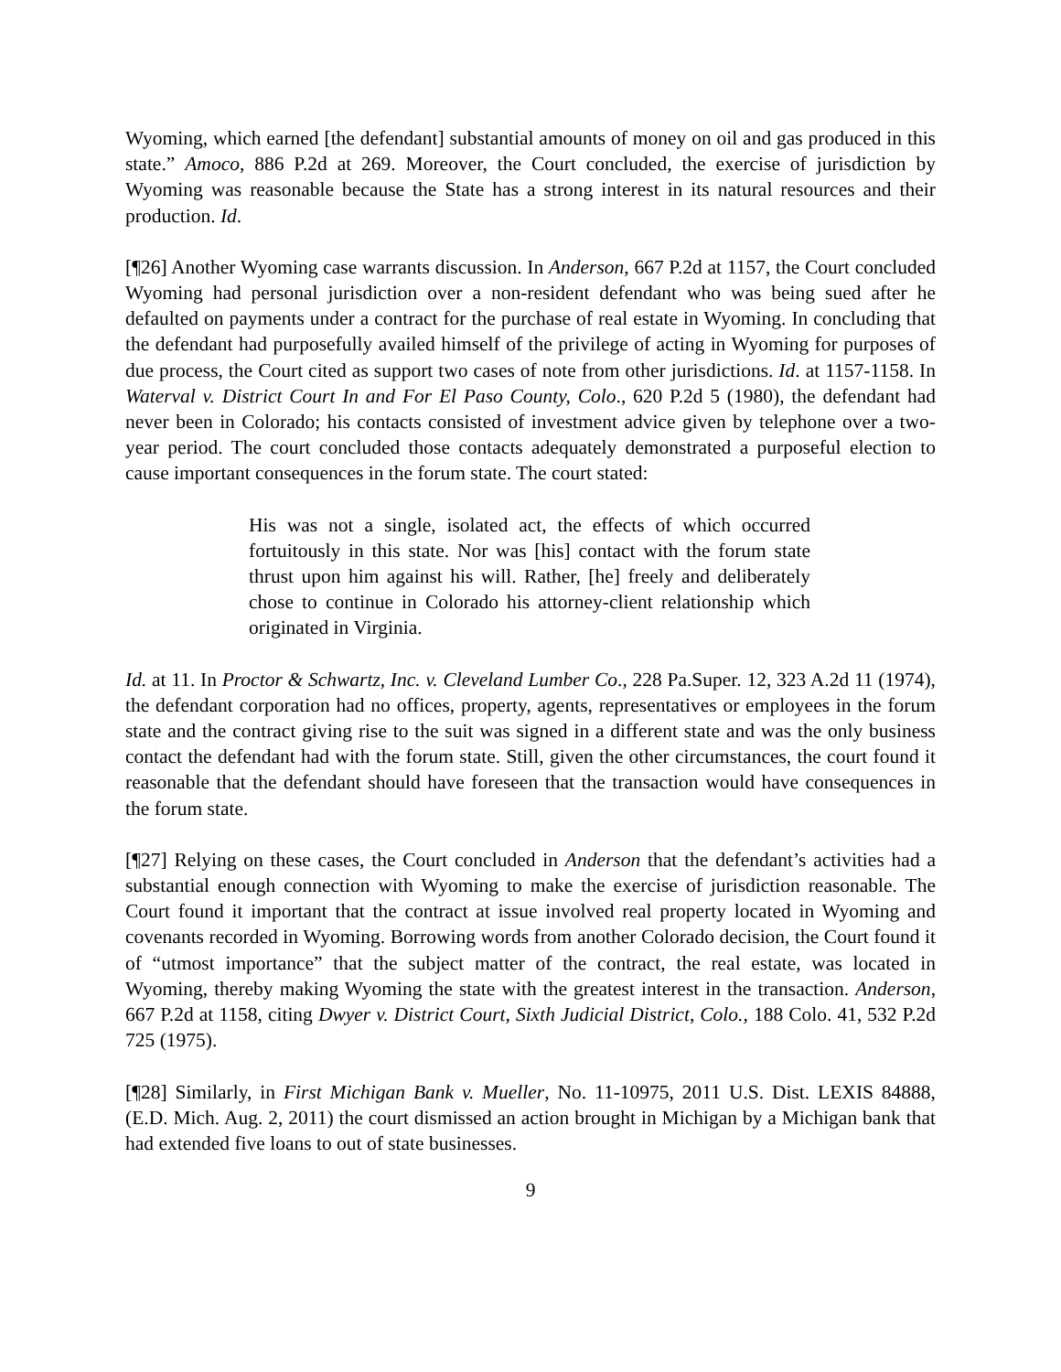Wyoming, which earned [the defendant] substantial amounts of money on oil and gas produced in this state.” Amoco, 886 P.2d at 269. Moreover, the Court concluded, the exercise of jurisdiction by Wyoming was reasonable because the State has a strong interest in its natural resources and their production. Id.
[¶26] Another Wyoming case warrants discussion. In Anderson, 667 P.2d at 1157, the Court concluded Wyoming had personal jurisdiction over a non-resident defendant who was being sued after he defaulted on payments under a contract for the purchase of real estate in Wyoming. In concluding that the defendant had purposefully availed himself of the privilege of acting in Wyoming for purposes of due process, the Court cited as support two cases of note from other jurisdictions. Id. at 1157-1158. In Waterval v. District Court In and For El Paso County, Colo., 620 P.2d 5 (1980), the defendant had never been in Colorado; his contacts consisted of investment advice given by telephone over a two-year period. The court concluded those contacts adequately demonstrated a purposeful election to cause important consequences in the forum state. The court stated:
His was not a single, isolated act, the effects of which occurred fortuitously in this state. Nor was [his] contact with the forum state thrust upon him against his will. Rather, [he] freely and deliberately chose to continue in Colorado his attorney-client relationship which originated in Virginia.
Id. at 11. In Proctor & Schwartz, Inc. v. Cleveland Lumber Co., 228 Pa.Super. 12, 323 A.2d 11 (1974), the defendant corporation had no offices, property, agents, representatives or employees in the forum state and the contract giving rise to the suit was signed in a different state and was the only business contact the defendant had with the forum state. Still, given the other circumstances, the court found it reasonable that the defendant should have foreseen that the transaction would have consequences in the forum state.
[¶27] Relying on these cases, the Court concluded in Anderson that the defendant’s activities had a substantial enough connection with Wyoming to make the exercise of jurisdiction reasonable. The Court found it important that the contract at issue involved real property located in Wyoming and covenants recorded in Wyoming. Borrowing words from another Colorado decision, the Court found it of “utmost importance” that the subject matter of the contract, the real estate, was located in Wyoming, thereby making Wyoming the state with the greatest interest in the transaction. Anderson, 667 P.2d at 1158, citing Dwyer v. District Court, Sixth Judicial District, Colo., 188 Colo. 41, 532 P.2d 725 (1975).
[¶28] Similarly, in First Michigan Bank v. Mueller, No. 11-10975, 2011 U.S. Dist. LEXIS 84888, (E.D. Mich. Aug. 2, 2011) the court dismissed an action brought in Michigan by a Michigan bank that had extended five loans to out of state businesses.
9